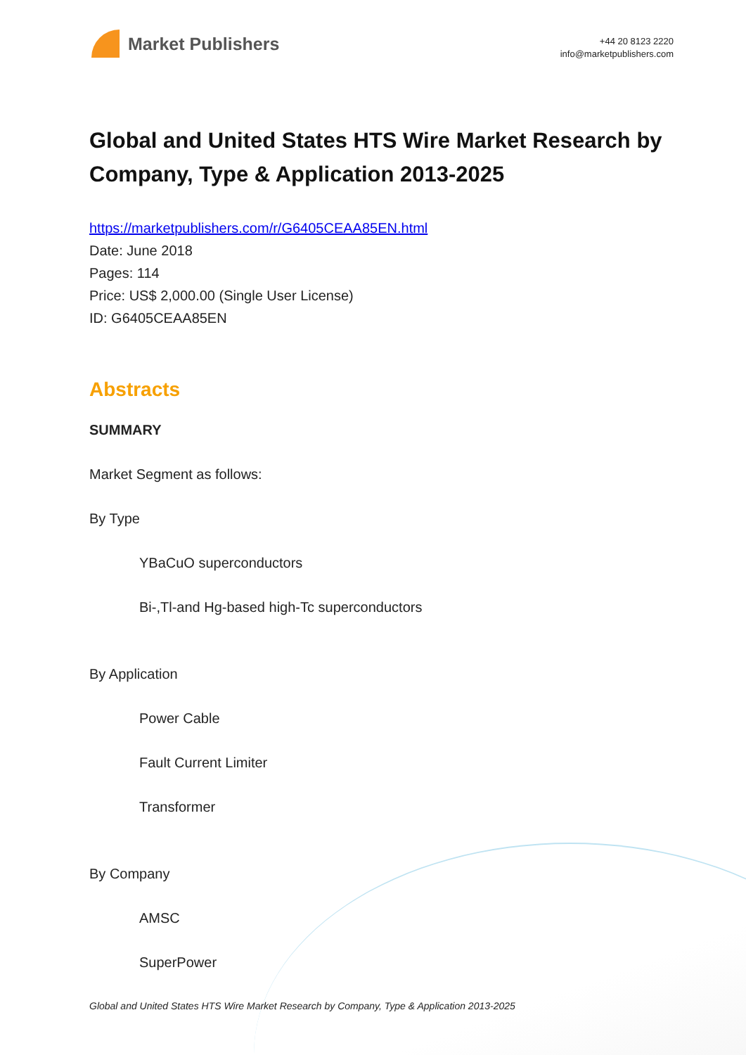Market Publishers
+44 20 8123 2220
info@marketpublishers.com
Global and United States HTS Wire Market Research by Company, Type & Application 2013-2025
https://marketpublishers.com/r/G6405CEAA85EN.html
Date: June 2018
Pages: 114
Price: US$ 2,000.00 (Single User License)
ID: G6405CEAA85EN
Abstracts
SUMMARY
Market Segment as follows:
By Type
YBaCuO superconductors
Bi-,Tl-and Hg-based high-Tc superconductors
By Application
Power Cable
Fault Current Limiter
Transformer
By Company
AMSC
SuperPower
Global and United States HTS Wire Market Research by Company, Type & Application 2013-2025